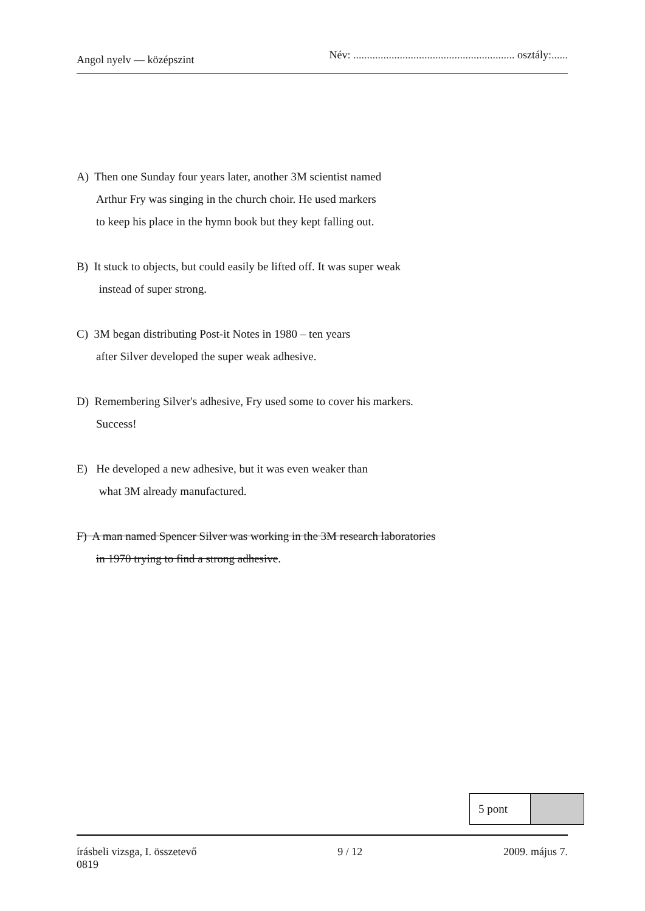Angol nyelv — középszint Név: ........................................................... osztály:......
A) Then one Sunday four years later, another 3M scientist named
Arthur Fry was singing in the church choir. He used markers
to keep his place in the hymn book but they kept falling out.
B) It stuck to objects, but could easily be lifted off. It was super weak
instead of super strong.
C) 3M began distributing Post-it Notes in 1980 – ten years
after Silver developed the super weak adhesive.
D) Remembering Silver's adhesive, Fry used some to cover his markers.
Success!
E) He developed a new adhesive, but it was even weaker than
what 3M already manufactured.
F) A man named Spencer Silver was working in the 3M research laboratories
in 1970 trying to find a strong adhesive.
| 5 pont | |
írásbeli vizsga, I. összetevő
0819 9 / 12 2009. május 7.